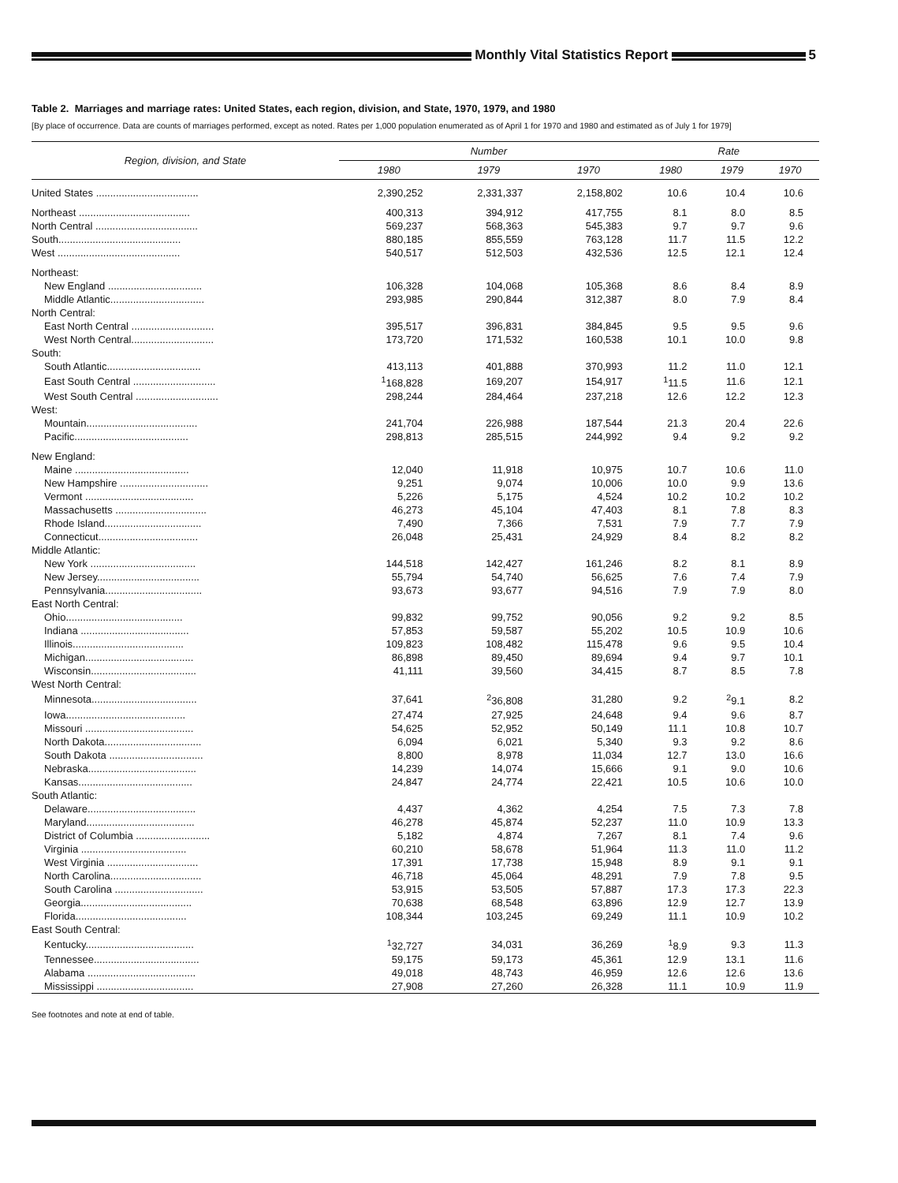Monthly Vital Statistics Report
5
Table 2. Marriages and marriage rates: United States, each region, division, and State, 1970, 1979, and 1980
[By place of occurrence. Data are counts of marriages performed, except as noted. Rates per 1,000 population enumerated as of April 1 for 1970 and 1980 and estimated as of July 1 for 1979]
| Region, division, and State | Number | | | Rate | | |
| --- | --- | --- | --- | --- | --- | --- |
| | 1980 | 1979 | 1970 | 1980 | 1979 | 1970 |
| United States .................................... | 2,390,252 | 2,331,337 | 2,158,802 | 10.6 | 10.4 | 10.6 |
| Northeast ....................................... | 400,313 | 394,912 | 417,755 | 8.1 | 8.0 | 8.5 |
| North Central .................................... | 569,237 | 568,363 | 545,383 | 9.7 | 9.7 | 9.6 |
| South........................................... | 880,185 | 855,559 | 763,128 | 11.7 | 11.5 | 12.2 |
| West ........................................... | 540,517 | 512,503 | 432,536 | 12.5 | 12.1 | 12.4 |
| Northeast: | | | | | | |
| New England ................................. | 106,328 | 104,068 | 105,368 | 8.6 | 8.4 | 8.9 |
| Middle Atlantic................................. | 293,985 | 290,844 | 312,387 | 8.0 | 7.9 | 8.4 |
| North Central: | | | | | | |
| East North Central ............................. | 395,517 | 396,831 | 384,845 | 9.5 | 9.5 | 9.6 |
| West North Central............................. | 173,720 | 171,532 | 160,538 | 10.1 | 10.0 | 9.8 |
| South: | | | | | | |
| South Atlantic................................. | 413,113 | 401,888 | 370,993 | 11.2 | 11.0 | 12.1 |
| East South Central ............................. | <sup>1</sup> 168,828 | 169,207 | 154,917 | <sup>1</sup> 11.5 | 11.6 | 12.1 |
| West South Central ............................. | 298,244 | 284,464 | 237,218 | 12.6 | 12.2 | 12.3 |
| West: | | | | | | |
| Mountain....................................... | 241,704 | 226,988 | 187,544 | 21.3 | 20.4 | 22.6 |
| Pacific........................................ | 298,813 | 285,515 | 244,992 | 9.4 | 9.2 | 9.2 |
| New England: | | | | | | |
| Maine ........................................ | 12,040 | 11,918 | 10,975 | 10.7 | 10.6 | 11.0 |
| New Hampshire ............................... | 9,251 | 9,074 | 10,006 | 10.0 | 9.9 | 13.6 |
| Vermont ...................................... | 5,226 | 5,175 | 4,524 | 10.2 | 10.2 | 10.2 |
| Massachusetts ................................ | 46,273 | 45,104 | 47,403 | 8.1 | 7.8 | 8.3 |
| Rhode Island.................................. | 7,490 | 7,366 | 7,531 | 7.9 | 7.7 | 7.9 |
| Connecticut................................... | 26,048 | 25,431 | 24,929 | 8.4 | 8.2 | 8.2 |
| Middle Atlantic: | | | | | | |
| New York ..................................... | 144,518 | 142,427 | 161,246 | 8.2 | 8.1 | 8.9 |
| New Jersey.................................... | 55,794 | 54,740 | 56,625 | 7.6 | 7.4 | 7.9 |
| Pennsylvania.................................. | 93,673 | 93,677 | 94,516 | 7.9 | 7.9 | 8.0 |
| East North Central: | | | | | | |
| Ohio......................................... | 99,832 | 99,752 | 90,056 | 9.2 | 9.2 | 8.5 |
| Indiana ...................................... | 57,853 | 59,587 | 55,202 | 10.5 | 10.9 | 10.6 |
| Illinois....................................... | 109,823 | 108,482 | 115,478 | 9.6 | 9.5 | 10.4 |
| Michigan...................................... | 86,898 | 89,450 | 89,694 | 9.4 | 9.7 | 10.1 |
| Wisconsin..................................... | 41,111 | 39,560 | 34,415 | 8.7 | 8.5 | 7.8 |
| West North Central: | | | | | | |
| Minnesota..................................... | 37,641 | <sup>2</sup> 36,808 | 31,280 | 9.2 | <sup>2</sup> 9.1 | 8.2 |
| Iowa.......................................... | 27,474 | 27,925 | 24,648 | 9.4 | 9.6 | 8.7 |
| Missouri ...................................... | 54,625 | 52,952 | 50,149 | 11.1 | 10.8 | 10.7 |
| North Dakota.................................. | 6,094 | 6,021 | 5,340 | 9.3 | 9.2 | 8.6 |
| South Dakota ................................. | 8,800 | 8,978 | 11,034 | 12.7 | 13.0 | 16.6 |
| Nebraska...................................... | 14,239 | 14,074 | 15,666 | 9.1 | 9.0 | 10.6 |
| Kansas........................................ | 24,847 | 24,774 | 22,421 | 10.5 | 10.6 | 10.0 |
| South Atlantic: | | | | | | |
| Delaware...................................... | 4,437 | 4,362 | 4,254 | 7.5 | 7.3 | 7.8 |
| Maryland...................................... | 46,278 | 45,874 | 52,237 | 11.0 | 10.9 | 13.3 |
| District of Columbia .......................... | 5,182 | 4,874 | 7,267 | 8.1 | 7.4 | 9.6 |
| Virginia ..................................... | 60,210 | 58,678 | 51,964 | 11.3 | 11.0 | 11.2 |
| West Virginia ................................ | 17,391 | 17,738 | 15,948 | 8.9 | 9.1 | 9.1 |
| North Carolina................................ | 46,718 | 45,064 | 48,291 | 7.9 | 7.8 | 9.5 |
| South Carolina ............................... | 53,915 | 53,505 | 57,887 | 17.3 | 17.3 | 22.3 |
| Georgia....................................... | 70,638 | 68,548 | 63,896 | 12.9 | 12.7 | 13.9 |
| Florida....................................... | 108,344 | 103,245 | 69,249 | 11.1 | 10.9 | 10.2 |
| East South Central: | | | | | | |
| Kentucky...................................... | <sup>1</sup> 32,727 | 34,031 | 36,269 | <sup>1</sup> 8.9 | 9.3 | 11.3 |
| Tennessee..................................... | 59,175 | 59,173 | 45,361 | 12.9 | 13.1 | 11.6 |
| Alabama ...................................... | 49,018 | 48,743 | 46,959 | 12.6 | 12.6 | 13.6 |
| Mississippi .................................. | 27,908 | 27,260 | 26,328 | 11.1 | 10.9 | 11.9 |
See footnotes and note at end of table.